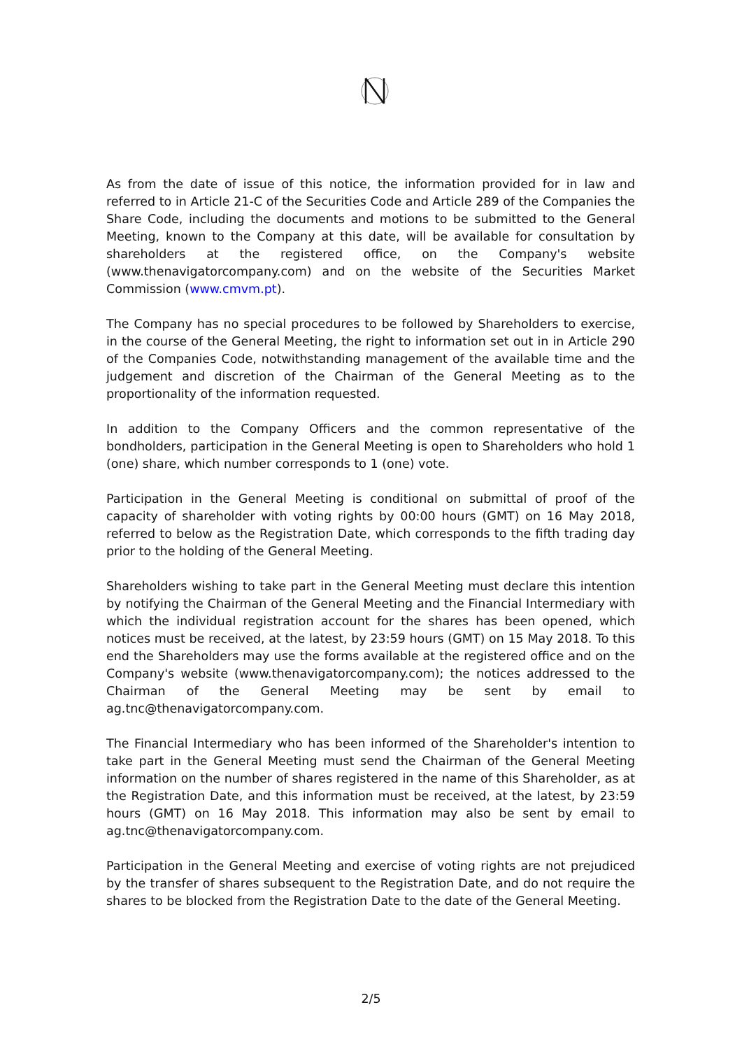As from the date of issue of this notice, the information provided for in law and referred to in Article 21-C of the Securities Code and Article 289 of the Companies the Share Code, including the documents and motions to be submitted to the General Meeting, known to the Company at this date, will be available for consultation by shareholders at the registered office, on the Company's website (www.thenavigatorcompany.com) and on the website of the Securities Market Commission (www.cmvm.pt).
The Company has no special procedures to be followed by Shareholders to exercise, in the course of the General Meeting, the right to information set out in in Article 290 of the Companies Code, notwithstanding management of the available time and the judgement and discretion of the Chairman of the General Meeting as to the proportionality of the information requested.
In addition to the Company Officers and the common representative of the bondholders, participation in the General Meeting is open to Shareholders who hold 1 (one) share, which number corresponds to 1 (one) vote.
Participation in the General Meeting is conditional on submittal of proof of the capacity of shareholder with voting rights by 00:00 hours (GMT) on 16 May 2018, referred to below as the Registration Date, which corresponds to the fifth trading day prior to the holding of the General Meeting.
Shareholders wishing to take part in the General Meeting must declare this intention by notifying the Chairman of the General Meeting and the Financial Intermediary with which the individual registration account for the shares has been opened, which notices must be received, at the latest, by 23:59 hours (GMT) on 15 May 2018. To this end the Shareholders may use the forms available at the registered office and on the Company's website (www.thenavigatorcompany.com); the notices addressed to the Chairman of the General Meeting may be sent by email to ag.tnc@thenavigatorcompany.com.
The Financial Intermediary who has been informed of the Shareholder's intention to take part in the General Meeting must send the Chairman of the General Meeting information on the number of shares registered in the name of this Shareholder, as at the Registration Date, and this information must be received, at the latest, by 23:59 hours (GMT) on 16 May 2018. This information may also be sent by email to ag.tnc@thenavigatorcompany.com.
Participation in the General Meeting and exercise of voting rights are not prejudiced by the transfer of shares subsequent to the Registration Date, and do not require the shares to be blocked from the Registration Date to the date of the General Meeting.
2/5